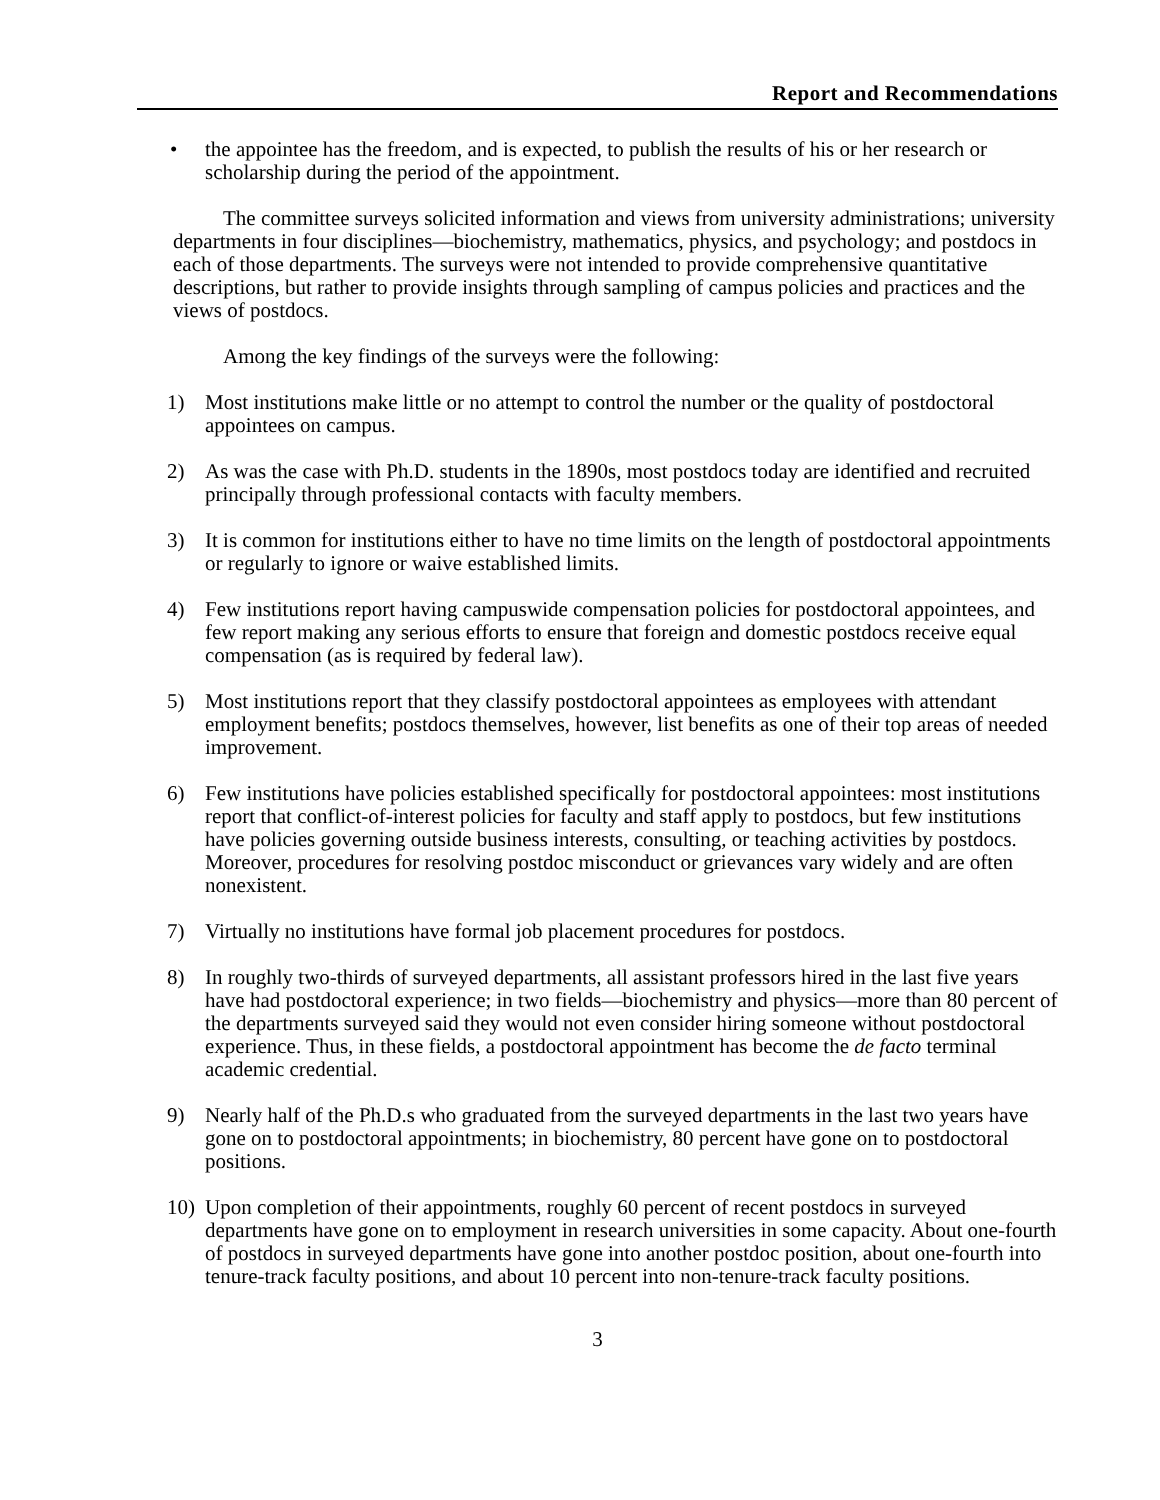Report and Recommendations
• the appointee has the freedom, and is expected, to publish the results of his or her research or scholarship during the period of the appointment.
The committee surveys solicited information and views from university administrations; university departments in four disciplines—biochemistry, mathematics, physics, and psychology; and postdocs in each of those departments. The surveys were not intended to provide comprehensive quantitative descriptions, but rather to provide insights through sampling of campus policies and practices and the views of postdocs.
Among the key findings of the surveys were the following:
1) Most institutions make little or no attempt to control the number or the quality of postdoctoral appointees on campus.
2) As was the case with Ph.D. students in the 1890s, most postdocs today are identified and recruited principally through professional contacts with faculty members.
3) It is common for institutions either to have no time limits on the length of postdoctoral appointments or regularly to ignore or waive established limits.
4) Few institutions report having campuswide compensation policies for postdoctoral appointees, and few report making any serious efforts to ensure that foreign and domestic postdocs receive equal compensation (as is required by federal law).
5) Most institutions report that they classify postdoctoral appointees as employees with attendant employment benefits; postdocs themselves, however, list benefits as one of their top areas of needed improvement.
6) Few institutions have policies established specifically for postdoctoral appointees: most institutions report that conflict-of-interest policies for faculty and staff apply to postdocs, but few institutions have policies governing outside business interests, consulting, or teaching activities by postdocs. Moreover, procedures for resolving postdoc misconduct or grievances vary widely and are often nonexistent.
7) Virtually no institutions have formal job placement procedures for postdocs.
8) In roughly two-thirds of surveyed departments, all assistant professors hired in the last five years have had postdoctoral experience; in two fields—biochemistry and physics—more than 80 percent of the departments surveyed said they would not even consider hiring someone without postdoctoral experience. Thus, in these fields, a postdoctoral appointment has become the de facto terminal academic credential.
9) Nearly half of the Ph.D.s who graduated from the surveyed departments in the last two years have gone on to postdoctoral appointments; in biochemistry, 80 percent have gone on to postdoctoral positions.
10) Upon completion of their appointments, roughly 60 percent of recent postdocs in surveyed departments have gone on to employment in research universities in some capacity. About one-fourth of postdocs in surveyed departments have gone into another postdoc position, about one-fourth into tenure-track faculty positions, and about 10 percent into non-tenure-track faculty positions.
3